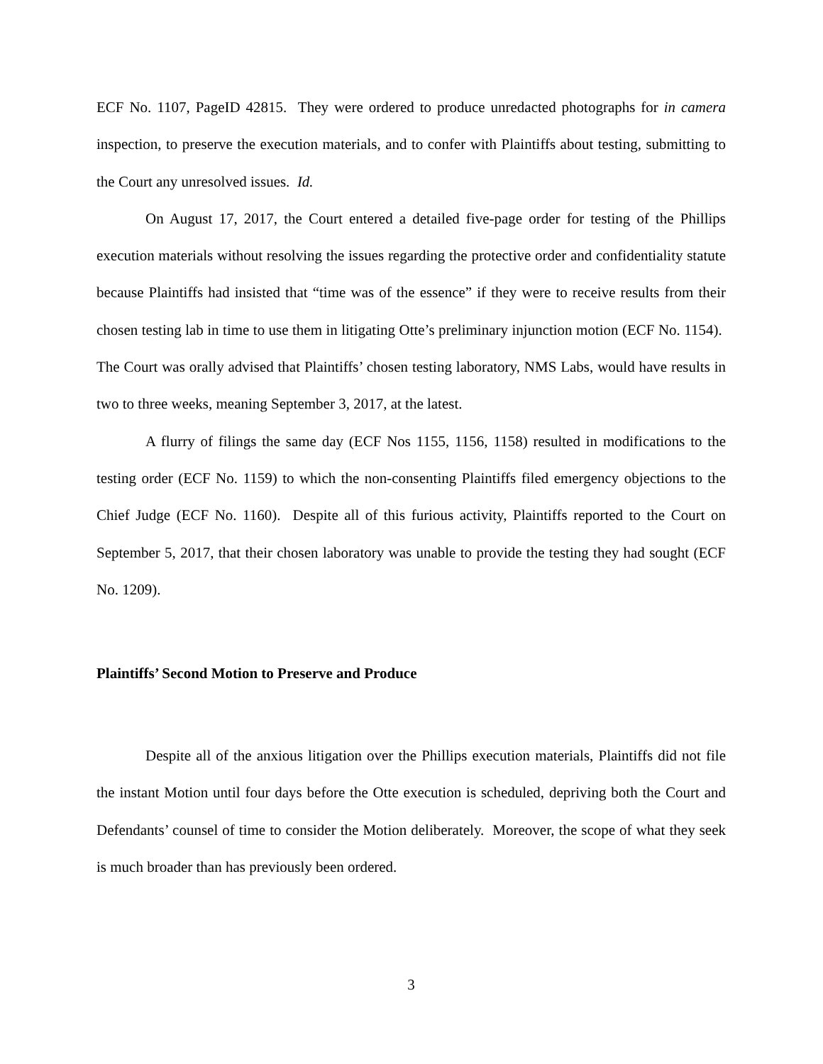ECF No. 1107, PageID 42815. They were ordered to produce unredacted photographs for in camera inspection, to preserve the execution materials, and to confer with Plaintiffs about testing, submitting to the Court any unresolved issues. Id.
On August 17, 2017, the Court entered a detailed five-page order for testing of the Phillips execution materials without resolving the issues regarding the protective order and confidentiality statute because Plaintiffs had insisted that “time was of the essence” if they were to receive results from their chosen testing lab in time to use them in litigating Otte’s preliminary injunction motion (ECF No. 1154). The Court was orally advised that Plaintiffs’ chosen testing laboratory, NMS Labs, would have results in two to three weeks, meaning September 3, 2017, at the latest.
A flurry of filings the same day (ECF Nos 1155, 1156, 1158) resulted in modifications to the testing order (ECF No. 1159) to which the non-consenting Plaintiffs filed emergency objections to the Chief Judge (ECF No. 1160). Despite all of this furious activity, Plaintiffs reported to the Court on September 5, 2017, that their chosen laboratory was unable to provide the testing they had sought (ECF No. 1209).
Plaintiffs’ Second Motion to Preserve and Produce
Despite all of the anxious litigation over the Phillips execution materials, Plaintiffs did not file the instant Motion until four days before the Otte execution is scheduled, depriving both the Court and Defendants’ counsel of time to consider the Motion deliberately. Moreover, the scope of what they seek is much broader than has previously been ordered.
3